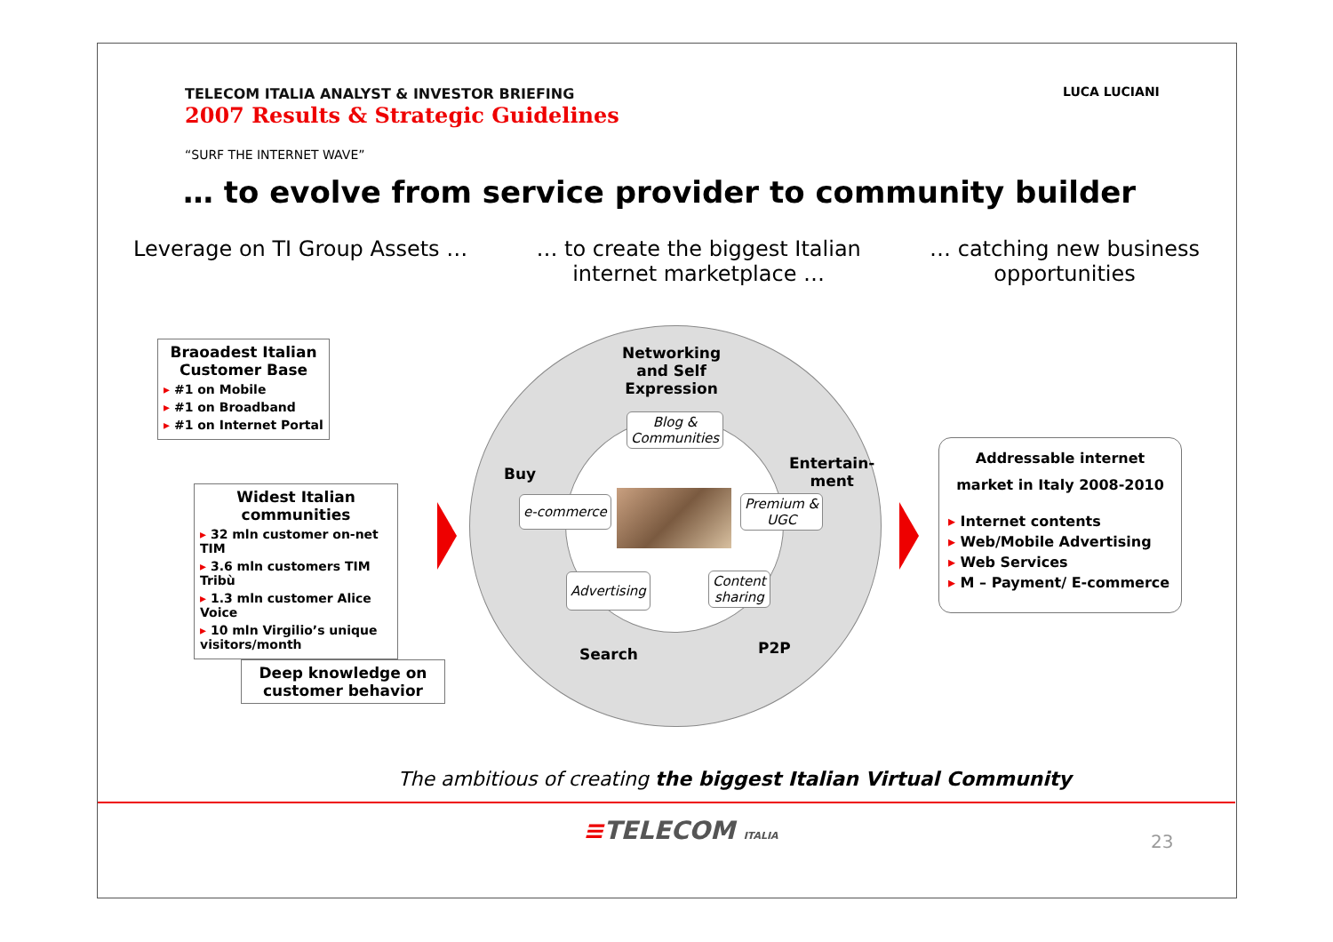TELECOM ITALIA ANALYST & INVESTOR BRIEFING
2007 Results & Strategic Guidelines
LUCA LUCIANI
“SURF THE INTERNET WAVE”
… to evolve from service provider to community builder
Leverage on TI Group Assets … … to create the biggest Italian
internet marketplace …
… catching new business
opportunities
Braoadest Italian Customer Base
▸ #1 on Mobile
▸ #1 on Broadband
▸ #1 on Internet Portal
Widest Italian communities
▸ 32 mln customer on-net TIM
▸ 3.6 mln customers TIM Tribù
▸ 1.3 mln customer Alice Voice
▸ 10 mln Virgilio’s unique visitors/month
Deep knowledge on customer behavior
Networking
and Self
Expression
Buy
Entertain-
ment
Search P2P
Blog &
Communities
e-commerce
Premium &
UGC
Advertising
Content
sharing
Addressable internet
market in Italy 2008-2010
▸ Internet contents
▸ Web/Mobile Advertising
▸ Web Services
▸ M – Payment/ E-commerce
The ambitious of creating the biggest Italian Virtual Community
≡TELECOM ITALIA 23